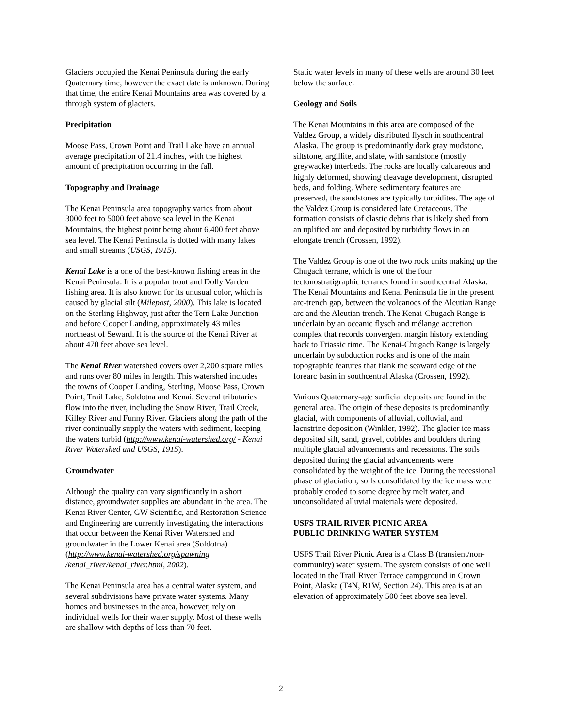Glaciers occupied the Kenai Peninsula during the early Quaternary time, however the exact date is unknown. During that time, the entire Kenai Mountains area was covered by a through system of glaciers.
Precipitation
Moose Pass, Crown Point and Trail Lake have an annual average precipitation of 21.4 inches, with the highest amount of precipitation occurring in the fall.
Topography and Drainage
The Kenai Peninsula area topography varies from about 3000 feet to 5000 feet above sea level in the Kenai Mountains, the highest point being about 6,400 feet above sea level. The Kenai Peninsula is dotted with many lakes and small streams (USGS, 1915).
Kenai Lake is a one of the best-known fishing areas in the Kenai Peninsula. It is a popular trout and Dolly Varden fishing area. It is also known for its unusual color, which is caused by glacial silt (Milepost, 2000). This lake is located on the Sterling Highway, just after the Tern Lake Junction and before Cooper Landing, approximately 43 miles northeast of Seward. It is the source of the Kenai River at about 470 feet above sea level.
The Kenai River watershed covers over 2,200 square miles and runs over 80 miles in length. This watershed includes the towns of Cooper Landing, Sterling, Moose Pass, Crown Point, Trail Lake, Soldotna and Kenai. Several tributaries flow into the river, including the Snow River, Trail Creek, Killey River and Funny River. Glaciers along the path of the river continually supply the waters with sediment, keeping the waters turbid (http://www.kenai-watershed.org/ - Kenai River Watershed and USGS, 1915).
Groundwater
Although the quality can vary significantly in a short distance, groundwater supplies are abundant in the area. The Kenai River Center, GW Scientific, and Restoration Science and Engineering are currently investigating the interactions that occur between the Kenai River Watershed and groundwater in the Lower Kenai area (Soldotna)(http://www.kenai-watershed.org/spawning /kenai_river/kenai_river.html, 2002).
The Kenai Peninsula area has a central water system, and several subdivisions have private water systems. Many homes and businesses in the area, however, rely on individual wells for their water supply. Most of these wells are shallow with depths of less than 70 feet.
Static water levels in many of these wells are around 30 feet below the surface.
Geology and Soils
The Kenai Mountains in this area are composed of the Valdez Group, a widely distributed flysch in southcentral Alaska. The group is predominantly dark gray mudstone, siltstone, argillite, and slate, with sandstone (mostly greywacke) interbeds. The rocks are locally calcareous and highly deformed, showing cleavage development, disrupted beds, and folding. Where sedimentary features are preserved, the sandstones are typically turbidites. The age of the Valdez Group is considered late Cretaceous. The formation consists of clastic debris that is likely shed from an uplifted arc and deposited by turbidity flows in an elongate trench (Crossen, 1992).
The Valdez Group is one of the two rock units making up the Chugach terrane, which is one of the four tectonostratigraphic terranes found in southcentral Alaska. The Kenai Mountains and Kenai Peninsula lie in the present arc-trench gap, between the volcanoes of the Aleutian Range arc and the Aleutian trench. The Kenai-Chugach Range is underlain by an oceanic flysch and mélange accretion complex that records convergent margin history extending back to Triassic time. The Kenai-Chugach Range is largely underlain by subduction rocks and is one of the main topographic features that flank the seaward edge of the forearc basin in southcentral Alaska (Crossen, 1992).
Various Quaternary-age surficial deposits are found in the general area. The origin of these deposits is predominantly glacial, with components of alluvial, colluvial, and lacustrine deposition (Winkler, 1992). The glacier ice mass deposited silt, sand, gravel, cobbles and boulders during multiple glacial advancements and recessions. The soils deposited during the glacial advancements were consolidated by the weight of the ice. During the recessional phase of glaciation, soils consolidated by the ice mass were probably eroded to some degree by melt water, and unconsolidated alluvial materials were deposited.
USFS TRAIL RIVER PICNIC AREA
PUBLIC DRINKING WATER SYSTEM
USFS Trail River Picnic Area is a Class B (transient/non-community) water system. The system consists of one well located in the Trail River Terrace campground in Crown Point, Alaska (T4N, R1W, Section 24). This area is at an elevation of approximately 500 feet above sea level.
2